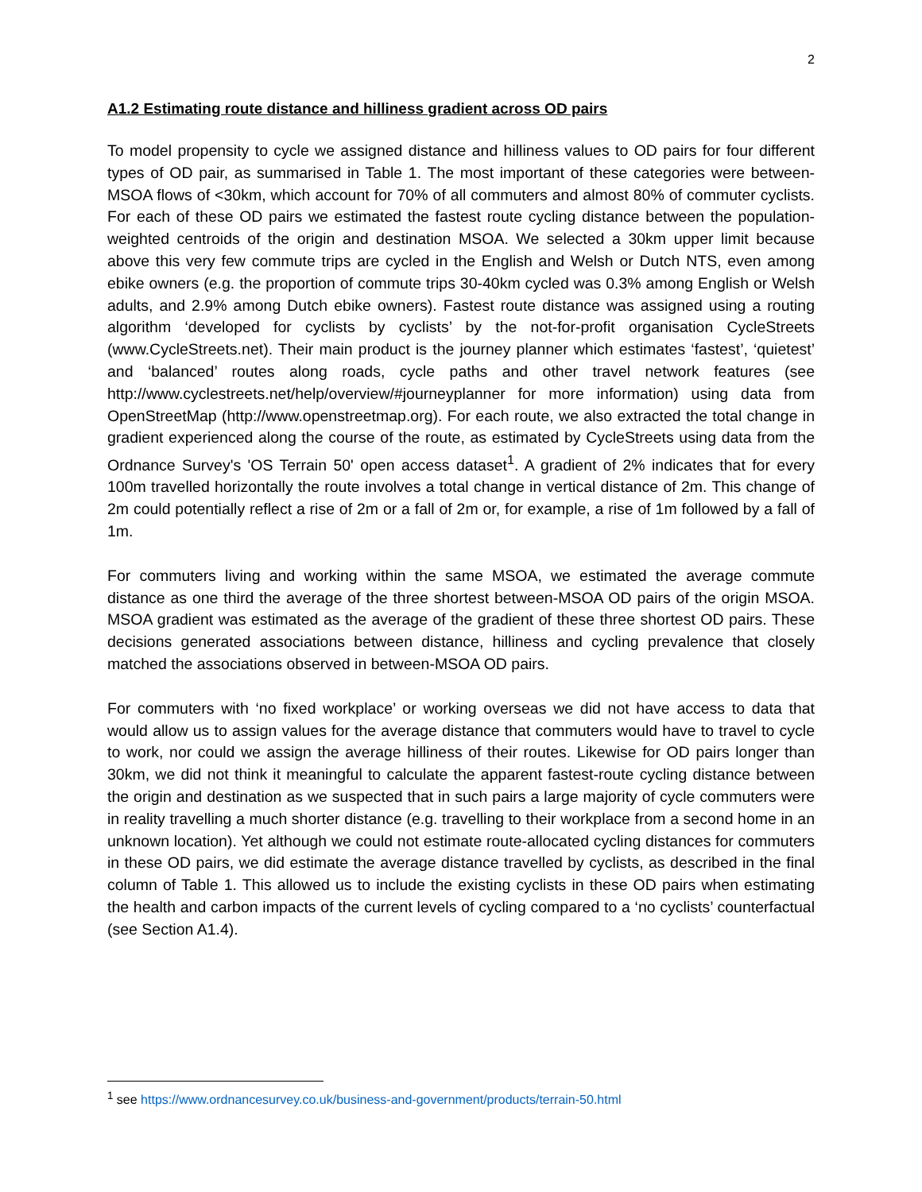2
A1.2 Estimating route distance and hilliness gradient across OD pairs
To model propensity to cycle we assigned distance and hilliness values to OD pairs for four different types of OD pair, as summarised in Table 1. The most important of these categories were between-MSOA flows of <30km, which account for 70% of all commuters and almost 80% of commuter cyclists. For each of these OD pairs we estimated the fastest route cycling distance between the population-weighted centroids of the origin and destination MSOA. We selected a 30km upper limit because above this very few commute trips are cycled in the English and Welsh or Dutch NTS, even among ebike owners (e.g. the proportion of commute trips 30-40km cycled was 0.3% among English or Welsh adults, and 2.9% among Dutch ebike owners). Fastest route distance was assigned using a routing algorithm ‘developed for cyclists by cyclists’ by the not-for-profit organisation CycleStreets (www.CycleStreets.net). Their main product is the journey planner which estimates ‘fastest’, ‘quietest’ and ‘balanced’ routes along roads, cycle paths and other travel network features (see http://www.cyclestreets.net/help/overview/#journeyplanner for more information) using data from OpenStreetMap (http://www.openstreetmap.org). For each route, we also extracted the total change in gradient experienced along the course of the route, as estimated by CycleStreets using data from the Ordnance Survey's 'OS Terrain 50' open access dataset<sup>1</sup>. A gradient of 2% indicates that for every 100m travelled horizontally the route involves a total change in vertical distance of 2m. This change of 2m could potentially reflect a rise of 2m or a fall of 2m or, for example, a rise of 1m followed by a fall of 1m.
For commuters living and working within the same MSOA, we estimated the average commute distance as one third the average of the three shortest between-MSOA OD pairs of the origin MSOA. MSOA gradient was estimated as the average of the gradient of these three shortest OD pairs. These decisions generated associations between distance, hilliness and cycling prevalence that closely matched the associations observed in between-MSOA OD pairs.
For commuters with ‘no fixed workplace’ or working overseas we did not have access to data that would allow us to assign values for the average distance that commuters would have to travel to cycle to work, nor could we assign the average hilliness of their routes. Likewise for OD pairs longer than 30km, we did not think it meaningful to calculate the apparent fastest-route cycling distance between the origin and destination as we suspected that in such pairs a large majority of cycle commuters were in reality travelling a much shorter distance (e.g. travelling to their workplace from a second home in an unknown location). Yet although we could not estimate route-allocated cycling distances for commuters in these OD pairs, we did estimate the average distance travelled by cyclists, as described in the final column of Table 1. This allowed us to include the existing cyclists in these OD pairs when estimating the health and carbon impacts of the current levels of cycling compared to a ‘no cyclists’ counterfactual (see Section A1.4).
<sup>1</sup> see https://www.ordnancesurvey.co.uk/business-and-government/products/terrain-50.html